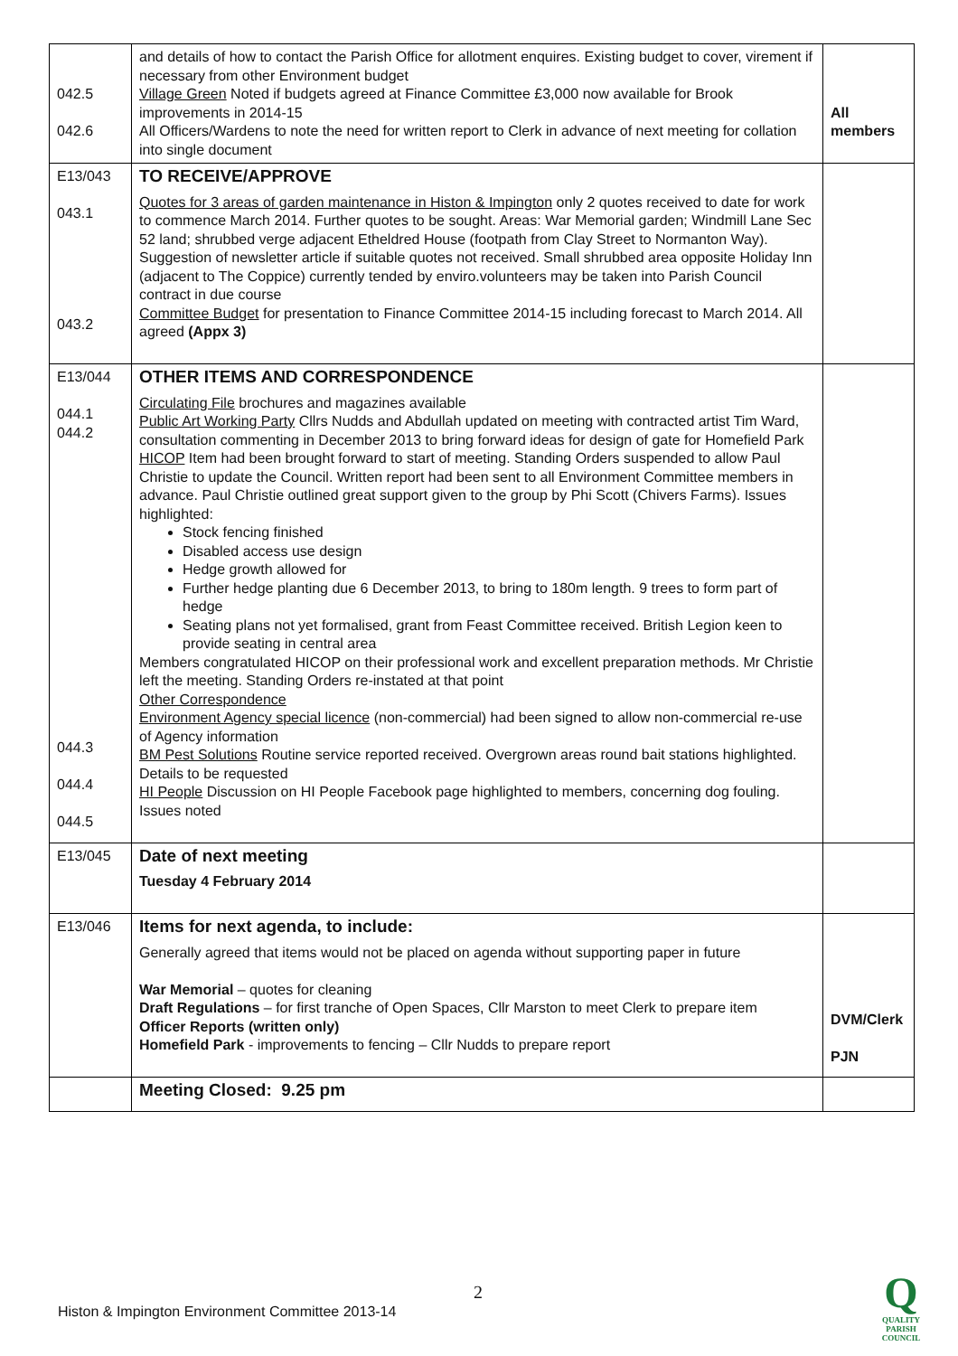| 042.5 042.6 | and details of how to contact the Parish Office for allotment enquires. Existing budget to cover, virement if necessary from other Environment budget Village Green Noted if budgets agreed at Finance Committee £3,000 now available for Brook improvements in 2014-15 All Officers/Wardens to note the need for written report to Clerk in advance of next meeting for collation into single document | All members |
| E13/043 043.1 043.2 | TO RECEIVE/APPROVE Quotes for 3 areas of garden maintenance in Histon & Impington only 2 quotes received to date for work to commence March 2014. Further quotes to be sought. Areas: War Memorial garden; Windmill Lane Sec 52 land; shrubbed verge adjacent Etheldred House (footpath from Clay Street to Normanton Way). Suggestion of newsletter article if suitable quotes not received. Small shrubbed area opposite Holiday Inn (adjacent to The Coppice) currently tended by enviro.volunteers may be taken into Parish Council contract in due course Committee Budget for presentation to Finance Committee 2014-15 including forecast to March 2014. All agreed (Appx 3) | |
| E13/044 044.1 044.2 044.3 044.4 044.5 | OTHER ITEMS AND CORRESPONDENCE Circulating File brochures and magazines available Public Art Working Party Cllrs Nudds and Abdullah updated on meeting with contracted artist Tim Ward, consultation commenting in December 2013 to bring forward ideas for design of gate for Homefield Park HICOP Item had been brought forward to start of meeting. Standing Orders suspended to allow Paul Christie to update the Council. Written report had been sent to all Environment Committee members in advance. Paul Christie outlined great support given to the group by Phi Scott (Chivers Farms). Issues highlighted: Stock fencing finished Disabled access use design Hedge growth allowed for Further hedge planting due 6 December 2013, to bring to 180m length. 9 trees to form part of hedge Seating plans not yet formalised, grant from Feast Committee received. British Legion keen to provide seating in central area Members congratulated HICOP on their professional work and excellent preparation methods. Mr Christie left the meeting. Standing Orders re-instated at that point Other Correspondence Environment Agency special licence (non-commercial) had been signed to allow non-commercial re-use of Agency information BM Pest Solutions Routine service reported received. Overgrown areas round bait stations highlighted. Details to be requested HI People Discussion on HI People Facebook page highlighted to members, concerning dog fouling. Issues noted | |
| E13/045 | Date of next meeting Tuesday 4 February 2014 | |
| E13/046 | Items for next agenda, to include: Generally agreed that items would not be placed on agenda without supporting paper in future War Memorial – quotes for cleaning Draft Regulations – for first tranche of Open Spaces, Cllr Marston to meet Clerk to prepare item Officer Reports (written only) Homefield Park - improvements to fencing – Cllr Nudds to prepare report | DVM/Clerk PJN |
| | Meeting Closed: 9.25 pm | |
2
Histon & Impington Environment Committee 2013-14
Q
QUALITY
PARISH
COUNCIL